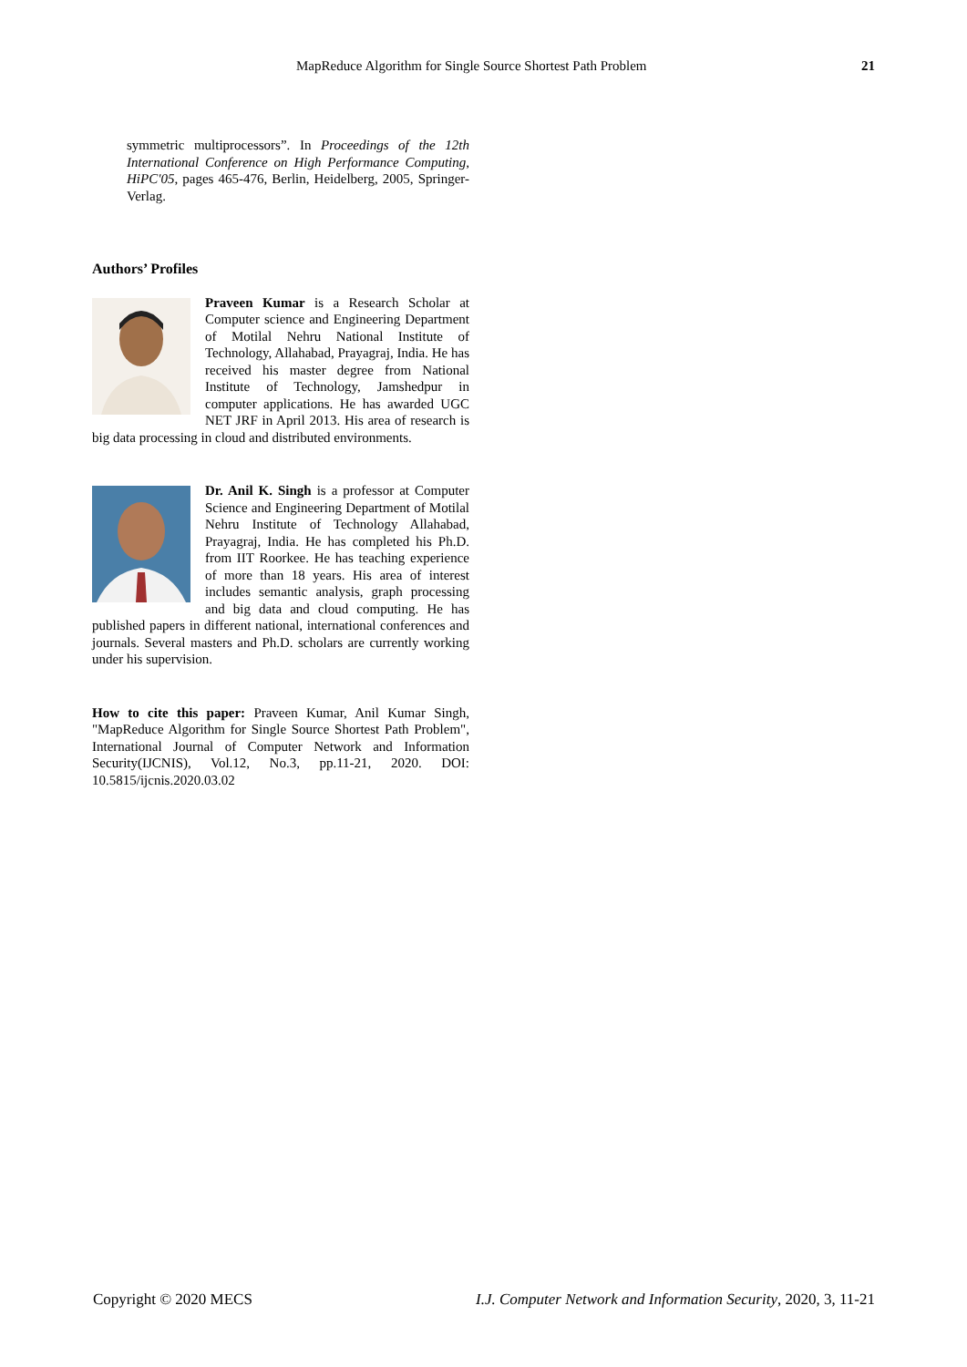MapReduce Algorithm for Single Source Shortest Path Problem 21
symmetric multiprocessors”. In Proceedings of the 12th International Conference on High Performance Computing, HiPC'05, pages 465-476, Berlin, Heidelberg, 2005, Springer-Verlag.
Authors’ Profiles
Praveen Kumar is a Research Scholar at Computer science and Engineering Department of Motilal Nehru National Institute of Technology, Allahabad, Prayagraj, India. He has received his master degree from National Institute of Technology, Jamshedpur in computer applications. He has awarded UGC NET JRF in April 2013. His area of research is big data processing in cloud and distributed environments.
Dr. Anil K. Singh is a professor at Computer Science and Engineering Department of Motilal Nehru Institute of Technology Allahabad, Prayagraj, India. He has completed his Ph.D. from IIT Roorkee. He has teaching experience of more than 18 years. His area of interest includes semantic analysis, graph processing and big data and cloud computing. He has published papers in different national, international conferences and journals. Several masters and Ph.D. scholars are currently working under his supervision.
How to cite this paper: Praveen Kumar, Anil Kumar Singh, "MapReduce Algorithm for Single Source Shortest Path Problem", International Journal of Computer Network and Information Security(IJCNIS), Vol.12, No.3, pp.11-21, 2020. DOI: 10.5815/ijcnis.2020.03.02
Copyright © 2020 MECS I.J. Computer Network and Information Security, 2020, 3, 11-21